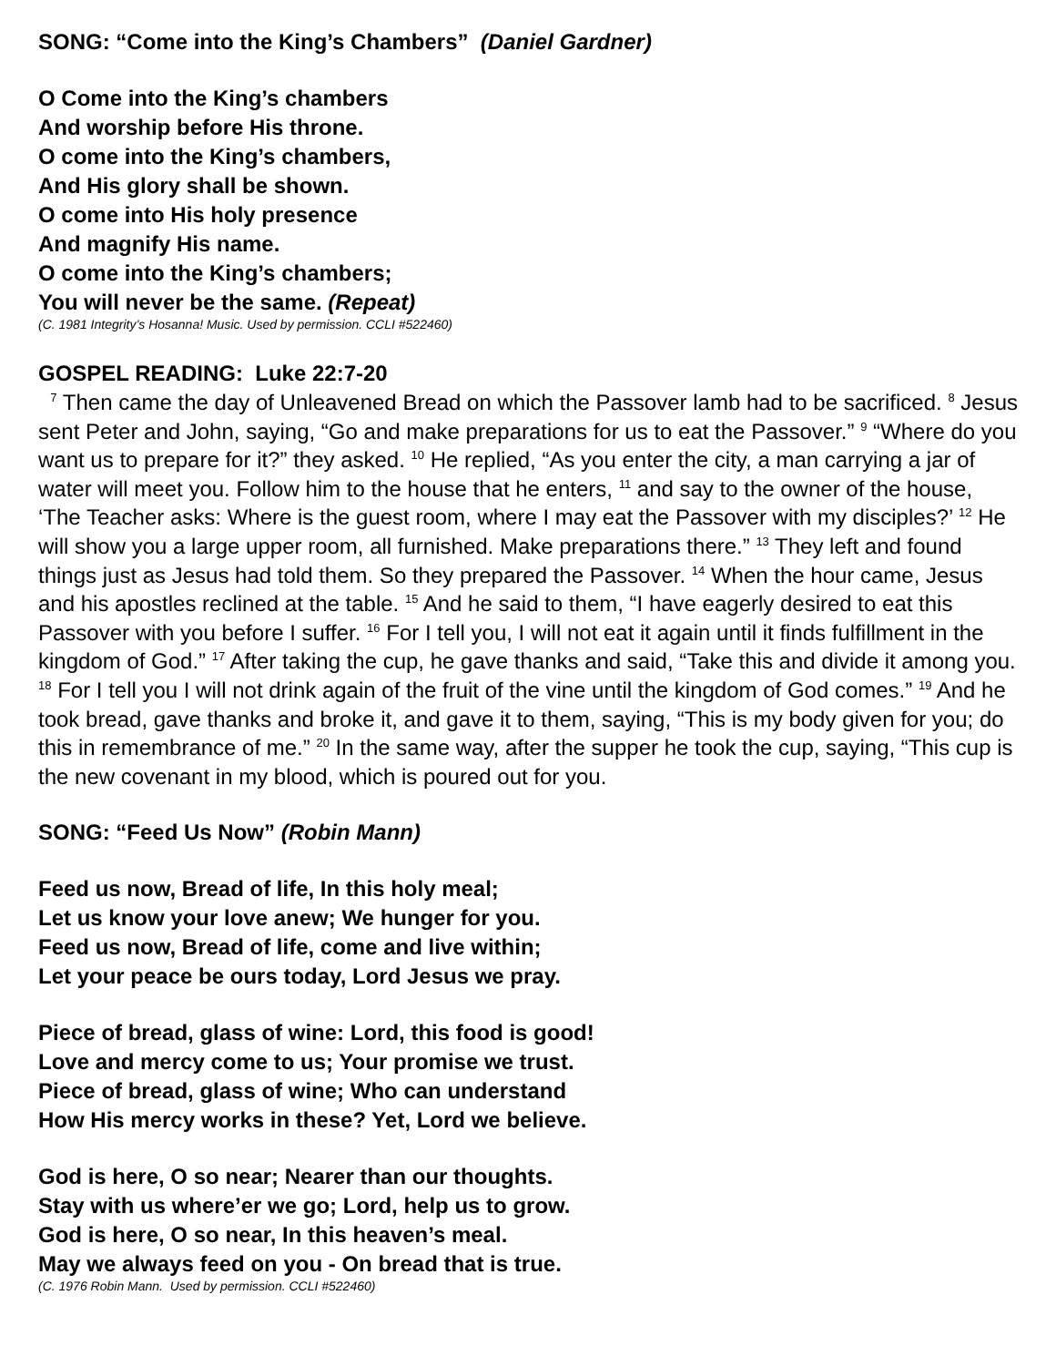SONG: “Come into the King’s Chambers” (Daniel Gardner)
O Come into the King’s chambers
And worship before His throne.
O come into the King’s chambers,
And His glory shall be shown.
O come into His holy presence
And magnify His name.
O come into the King’s chambers;
You will never be the same. (Repeat)
(C. 1981 Integrity’s Hosanna! Music. Used by permission. CCLI #522460)
GOSPEL READING: Luke 22:7-20
<sup>7</sup> Then came the day of Unleavened Bread on which the Passover lamb had to be sacrificed. <sup>8</sup> Jesus sent Peter and John, saying, “Go and make preparations for us to eat the Passover.” <sup>9</sup> “Where do you want us to prepare for it?” they asked. <sup>10</sup> He replied, “As you enter the city, a man carrying a jar of water will meet you. Follow him to the house that he enters, <sup>11</sup> and say to the owner of the house, ‘The Teacher asks: Where is the guest room, where I may eat the Passover with my disciples?’ <sup>12</sup> He will show you a large upper room, all furnished. Make preparations there.” <sup>13</sup> They left and found things just as Jesus had told them. So they prepared the Passover. <sup>14</sup> When the hour came, Jesus and his apostles reclined at the table. <sup>15</sup> And he said to them, “I have eagerly desired to eat this Passover with you before I suffer. <sup>16</sup> For I tell you, I will not eat it again until it finds fulfillment in the kingdom of God.” <sup>17</sup> After taking the cup, he gave thanks and said, “Take this and divide it among you. <sup>18</sup> For I tell you I will not drink again of the fruit of the vine until the kingdom of God comes.” <sup>19</sup> And he took bread, gave thanks and broke it, and gave it to them, saying, “This is my body given for you; do this in remembrance of me.” <sup>20</sup> In the same way, after the supper he took the cup, saying, “This cup is the new covenant in my blood, which is poured out for you.
SONG: “Feed Us Now” (Robin Mann)
Feed us now, Bread of life, In this holy meal;
Let us know your love anew; We hunger for you.
Feed us now, Bread of life, come and live within;
Let your peace be ours today, Lord Jesus we pray.
Piece of bread, glass of wine: Lord, this food is good!
Love and mercy come to us; Your promise we trust.
Piece of bread, glass of wine; Who can understand
How His mercy works in these? Yet, Lord we believe.
God is here, O so near; Nearer than our thoughts.
Stay with us where’er we go; Lord, help us to grow.
God is here, O so near, In this heaven’s meal.
May we always feed on you - On bread that is true.
(C. 1976 Robin Mann. Used by permission. CCLI #522460)